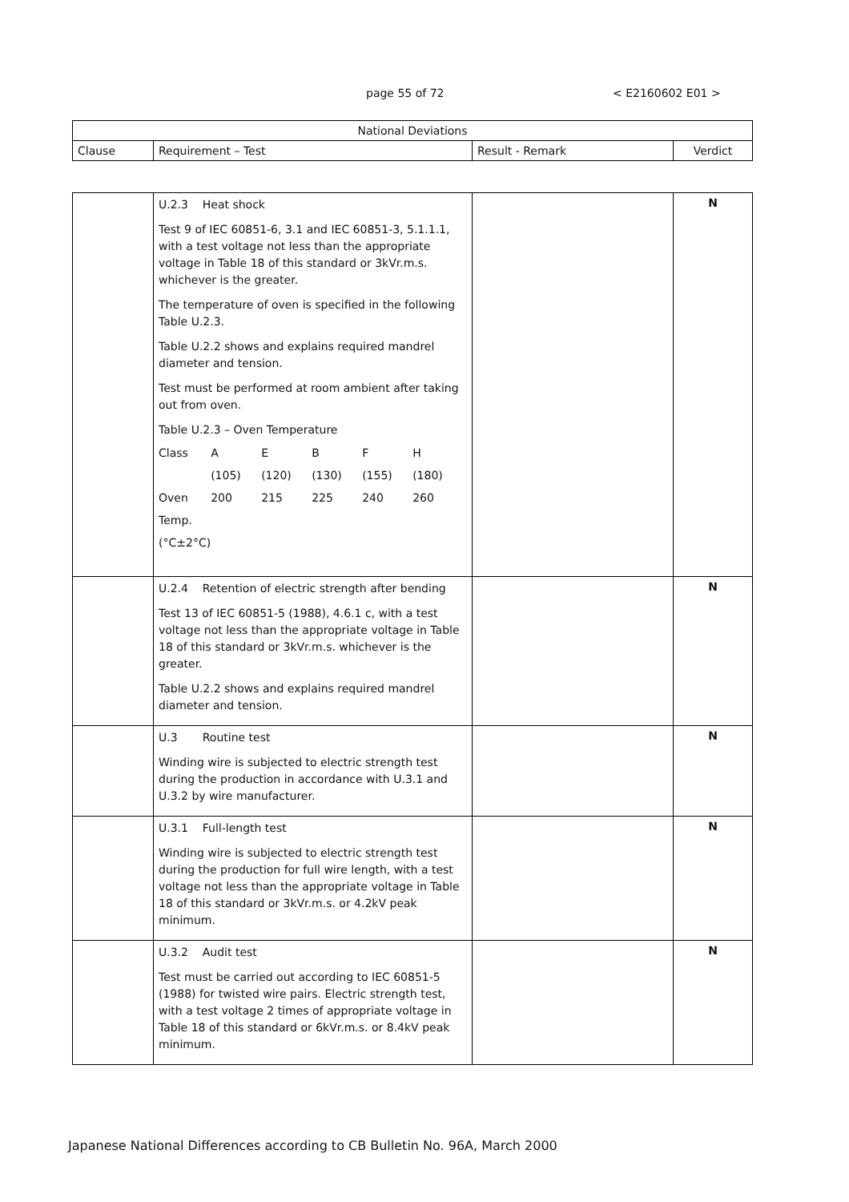page 55 of 72 < E2160602 E01 >
| National Deviations | | | |
| --- | --- | --- | --- |
| Clause | Requirement – Test | Result - Remark | Verdict |
| | U.2.3 Heat shock Test 9 of IEC 60851-6, 3.1 and IEC 60851-3, 5.1.1.1, with a test voltage not less than the appropriate voltage in Table 18 of this standard or 3kVr.m.s. whichever is the greater. The temperature of oven is specified in the following Table U.2.3. Table U.2.2 shows and explains required mandrel diameter and tension. Test must be performed at room ambient after taking out from oven. Table U.2.3 – Oven Temperature / Class / A / E / B / F / H / / / (105) / (120) / (130) / (155) / (180) / / Oven / 200 / 215 / 225 / 240 / 260 / / Temp. / / / / / / / (°C±2°C) / / / / / / | | N |
| | U.2.4 Retention of electric strength after bending Test 13 of IEC 60851-5 (1988), 4.6.1 c, with a test voltage not less than the appropriate voltage in Table 18 of this standard or 3kVr.m.s. whichever is the greater. Table U.2.2 shows and explains required mandrel diameter and tension. | | N |
| | U.3 Routine test Winding wire is subjected to electric strength test during the production in accordance with U.3.1 and U.3.2 by wire manufacturer. | | N |
| | U.3.1 Full-length test Winding wire is subjected to electric strength test during the production for full wire length, with a test voltage not less than the appropriate voltage in Table 18 of this standard or 3kVr.m.s. or 4.2kV peak minimum. | | N |
| | U.3.2 Audit test Test must be carried out according to IEC 60851-5 (1988) for twisted wire pairs. Electric strength test, with a test voltage 2 times of appropriate voltage in Table 18 of this standard or 6kVr.m.s. or 8.4kV peak minimum. | | N |
Japanese National Differences according to CB Bulletin No. 96A, March 2000